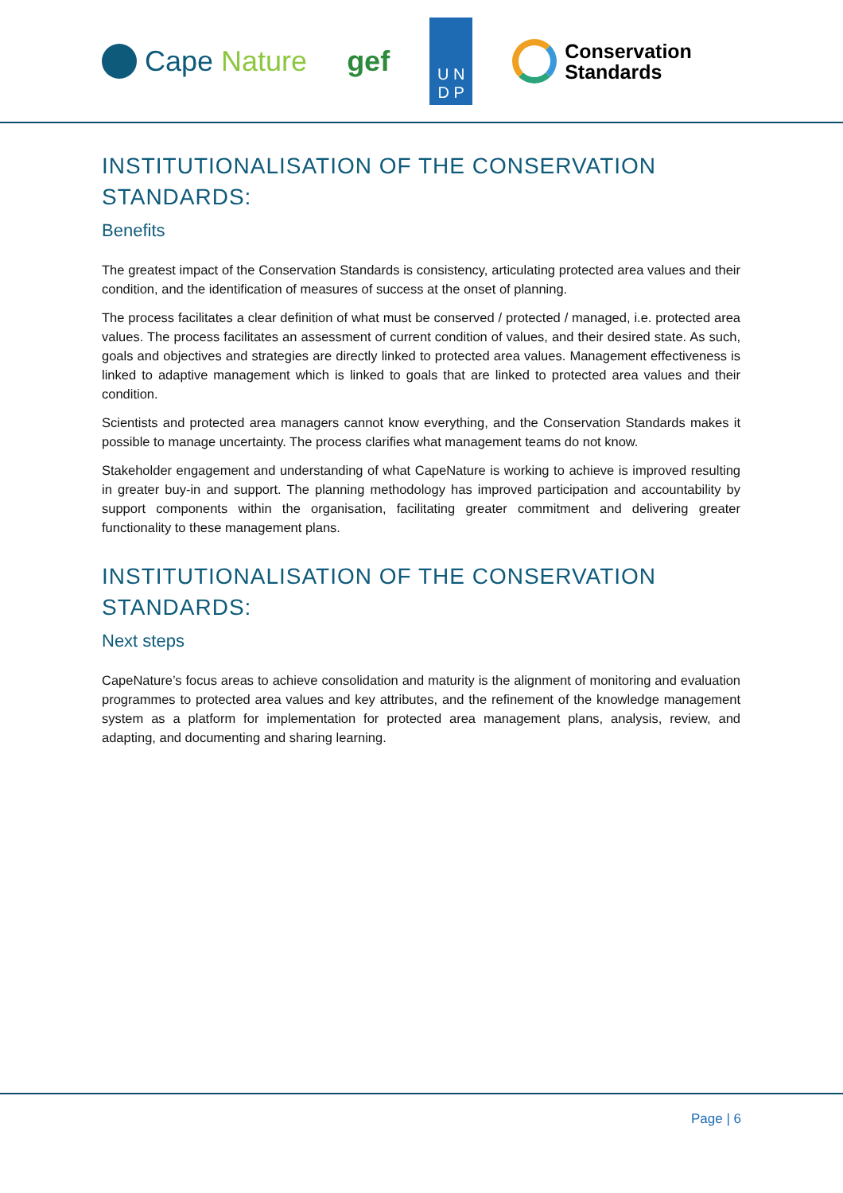Cape Nature gef
U N
D P
Conservation
Standards
INSTITUTIONALISATION OF THE CONSERVATION STANDARDS:
Benefits
The greatest impact of the Conservation Standards is consistency, articulating protected area values and their condition, and the identification of measures of success at the onset of planning.
The process facilitates a clear definition of what must be conserved / protected / managed, i.e. protected area values. The process facilitates an assessment of current condition of values, and their desired state. As such, goals and objectives and strategies are directly linked to protected area values. Management effectiveness is linked to adaptive management which is linked to goals that are linked to protected area values and their condition.
Scientists and protected area managers cannot know everything, and the Conservation Standards makes it possible to manage uncertainty. The process clarifies what management teams do not know.
Stakeholder engagement and understanding of what CapeNature is working to achieve is improved resulting in greater buy-in and support. The planning methodology has improved participation and accountability by support components within the organisation, facilitating greater commitment and delivering greater functionality to these management plans.
INSTITUTIONALISATION OF THE CONSERVATION STANDARDS:
Next steps
CapeNature’s focus areas to achieve consolidation and maturity is the alignment of monitoring and evaluation programmes to protected area values and key attributes, and the refinement of the knowledge management system as a platform for implementation for protected area management plans, analysis, review, and adapting, and documenting and sharing learning.
Page | 6